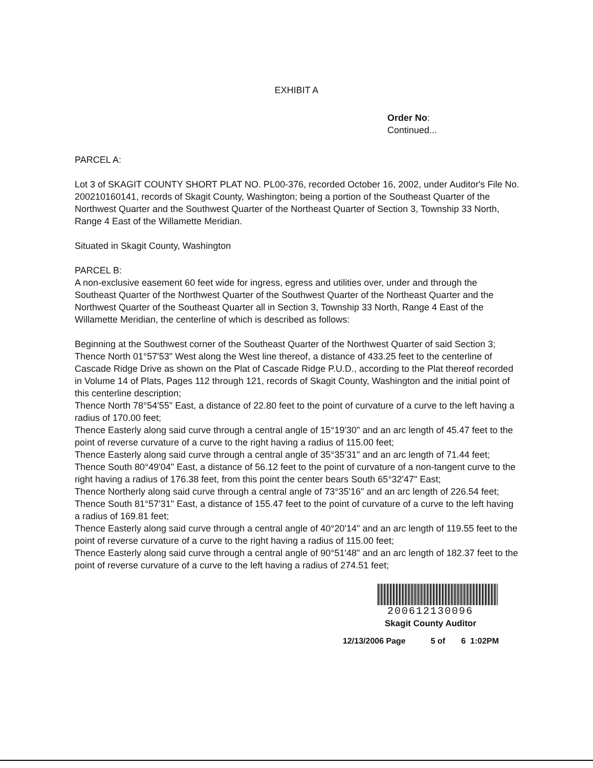EXHIBIT A
Order No:
Continued...
PARCEL A:
Lot 3 of SKAGIT COUNTY SHORT PLAT NO. PL00-376, recorded October 16, 2002, under Auditor's File No. 200210160141, records of Skagit County, Washington; being a portion of the Southeast Quarter of the Northwest Quarter and the Southwest Quarter of the Northeast Quarter of Section 3, Township 33 North, Range 4 East of the Willamette Meridian.
Situated in Skagit County, Washington
PARCEL B:
A non-exclusive easement 60 feet wide for ingress, egress and utilities over, under and through the Southeast Quarter of the Northwest Quarter of the Southwest Quarter of the Northeast Quarter and the Northwest Quarter of the Southeast Quarter all in Section 3, Township 33 North, Range 4 East of the Willamette Meridian, the centerline of which is described as follows:
Beginning at the Southwest corner of the Southeast Quarter of the Northwest Quarter of said Section 3;
Thence North 01°57'53" West along the West line thereof, a distance of 433.25 feet to the centerline of Cascade Ridge Drive as shown on the Plat of Cascade Ridge P.U.D., according to the Plat thereof recorded in Volume 14 of Plats, Pages 112 through 121, records of Skagit County, Washington and the initial point of this centerline description;
Thence North 78°54'55" East, a distance of 22.80 feet to the point of curvature of a curve to the left having a radius of 170.00 feet;
Thence Easterly along said curve through a central angle of 15°19'30" and an arc length of 45.47 feet to the point of reverse curvature of a curve to the right having a radius of 115.00 feet;
Thence Easterly along said curve through a central angle of 35°35'31" and an arc length of 71.44 feet;
Thence South 80°49'04" East, a distance of 56.12 feet to the point of curvature of a non-tangent curve to the right having a radius of 176.38 feet, from this point the center bears South 65°32'47" East;
Thence Northerly along said curve through a central angle of 73°35'16" and an arc length of 226.54 feet;
Thence South 81°57'31" East, a distance of 155.47 feet to the point of curvature of a curve to the left having a radius of 169.81 feet;
Thence Easterly along said curve through a central angle of 40°20'14" and an arc length of 119.55 feet to the point of reverse curvature of a curve to the right having a radius of 115.00 feet;
Thence Easterly along said curve through a central angle of 90°51'48" and an arc length of 182.37 feet to the point of reverse curvature of a curve to the left having a radius of 274.51 feet;
200612130096
Skagit County Auditor
12/13/2006 Page 5 of 6 1:02PM